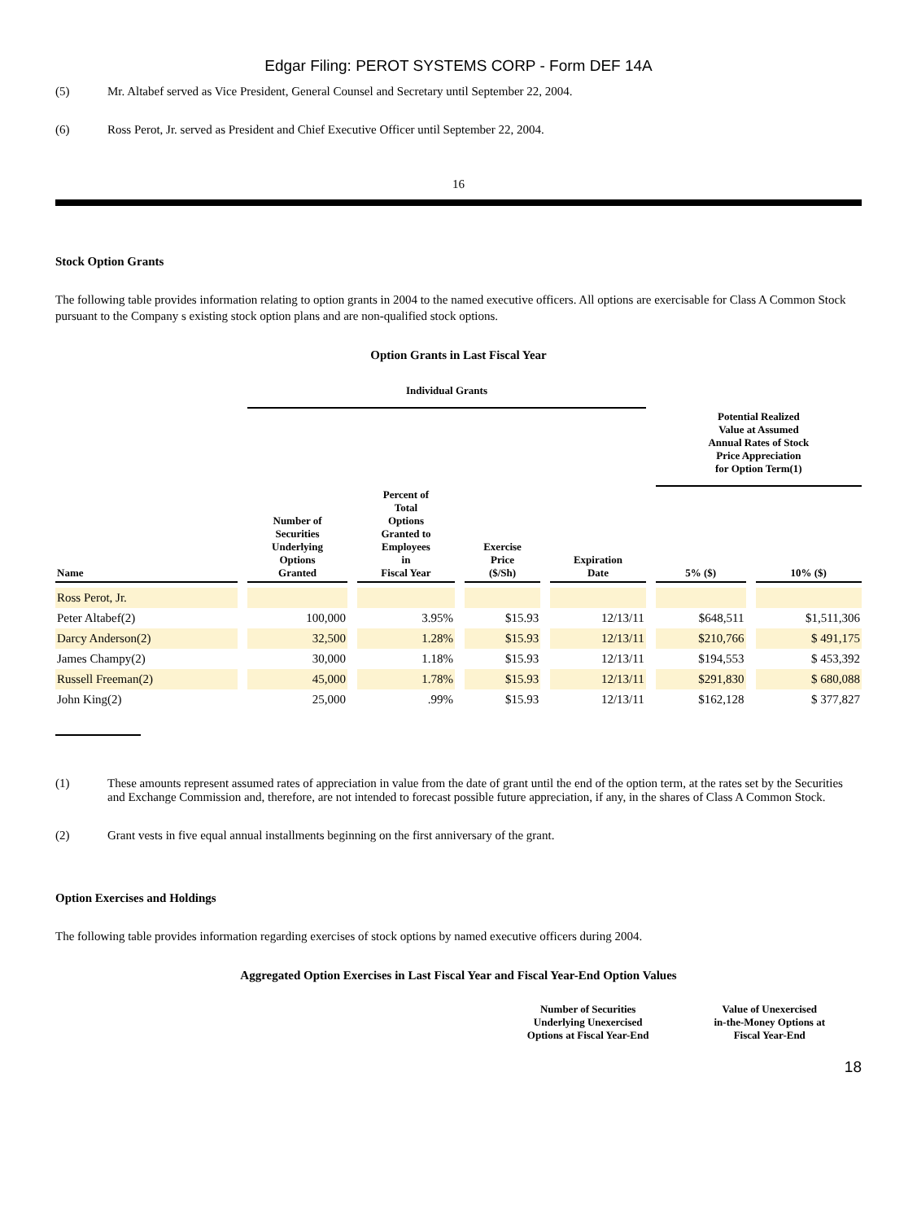Edgar Filing: PEROT SYSTEMS CORP - Form DEF 14A
(5) Mr. Altabef served as Vice President, General Counsel and Secretary until September 22, 2004.
(6) Ross Perot, Jr. served as President and Chief Executive Officer until September 22, 2004.
16
Stock Option Grants
The following table provides information relating to option grants in 2004 to the named executive officers. All options are exercisable for Class A Common Stock pursuant to the Company s existing stock option plans and are non-qualified stock options.
Option Grants in Last Fiscal Year
| | Individual Grants | | | | | |
| --- | --- | --- | --- | --- | --- | --- |
| | | | | | Potential Realized Value at Assumed Annual Rates of Stock Price Appreciation for Option Term(1) | |
| Name | Number of Securities Underlying Options Granted | Percent of Total Options Granted to Employees in Fiscal Year | Exercise Price ($/Sh) | Expiration Date | 5% ($) | 10% ($) |
| Ross Perot, Jr. | | | | | | |
| Peter Altabef(2) | 100,000 | 3.95% | $15.93 | 12/13/11 | $648,511 | $1,511,306 |
| Darcy Anderson(2) | 32,500 | 1.28% | $15.93 | 12/13/11 | $210,766 | $ 491,175 |
| James Champy(2) | 30,000 | 1.18% | $15.93 | 12/13/11 | $194,553 | $ 453,392 |
| Russell Freeman(2) | 45,000 | 1.78% | $15.93 | 12/13/11 | $291,830 | $ 680,088 |
| John King(2) | 25,000 | .99% | $15.93 | 12/13/11 | $162,128 | $ 377,827 |
(1) These amounts represent assumed rates of appreciation in value from the date of grant until the end of the option term, at the rates set by the Securities and Exchange Commission and, therefore, are not intended to forecast possible future appreciation, if any, in the shares of Class A Common Stock.
(2) Grant vests in five equal annual installments beginning on the first anniversary of the grant.
Option Exercises and Holdings
The following table provides information regarding exercises of stock options by named executive officers during 2004.
Aggregated Option Exercises in Last Fiscal Year and Fiscal Year-End Option Values
Number of Securities
Underlying Unexercised
Options at Fiscal Year-End
Value of Unexercised
in-the-Money Options at
Fiscal Year-End
18